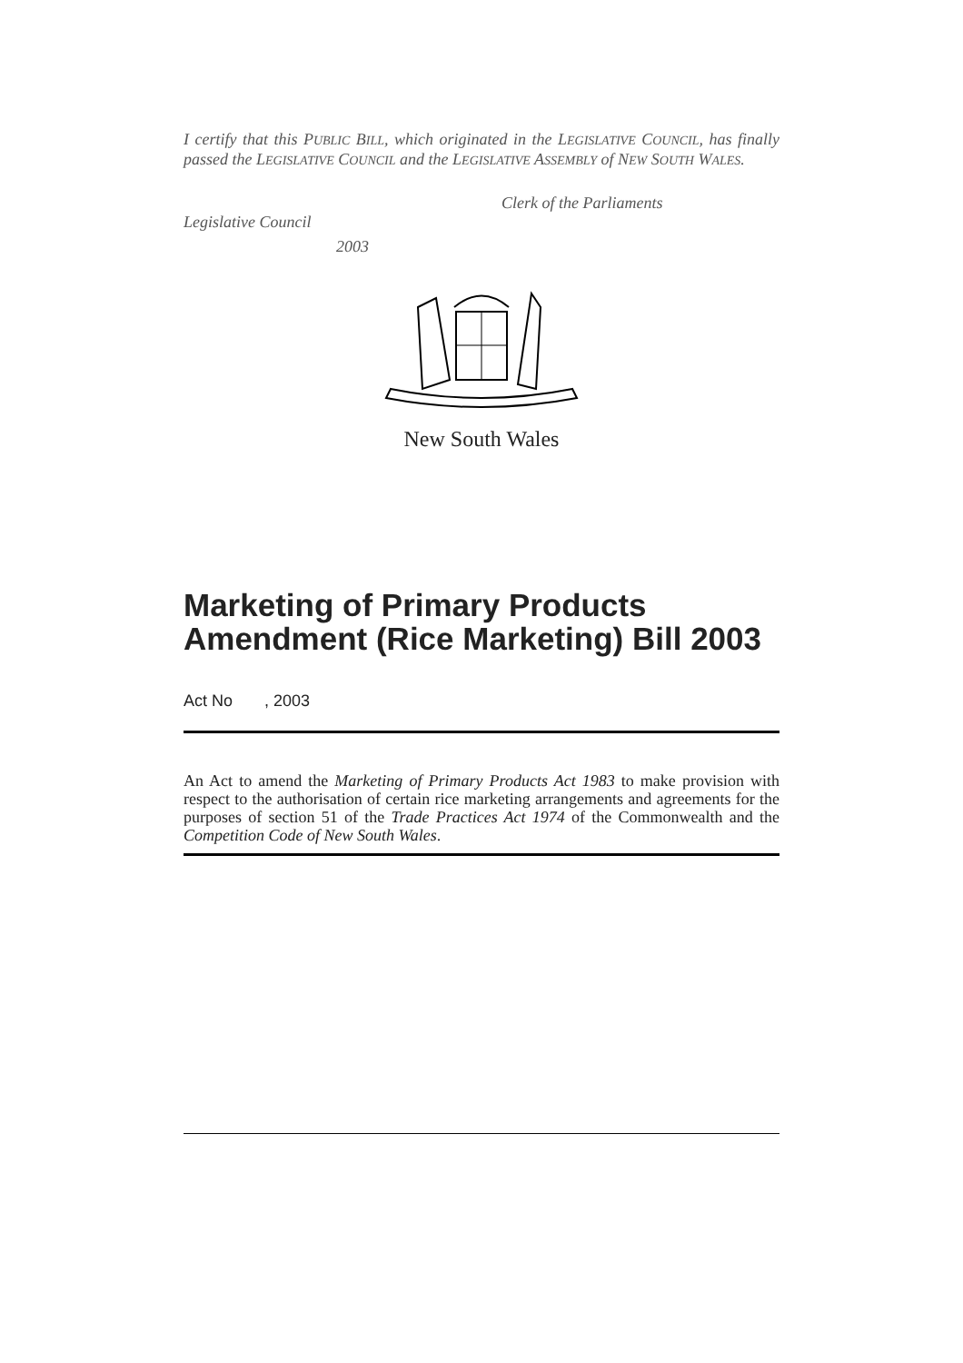I certify that this PUBLIC BILL, which originated in the LEGISLATIVE COUNCIL, has finally passed the LEGISLATIVE COUNCIL and the LEGISLATIVE ASSEMBLY of NEW SOUTH WALES.
Clerk of the Parliaments
Legislative Council
2003
New South Wales
Marketing of Primary Products Amendment (Rice Marketing) Bill 2003
Act No , 2003
An Act to amend the Marketing of Primary Products Act 1983 to make provision with respect to the authorisation of certain rice marketing arrangements and agreements for the purposes of section 51 of the Trade Practices Act 1974 of the Commonwealth and the Competition Code of New South Wales.